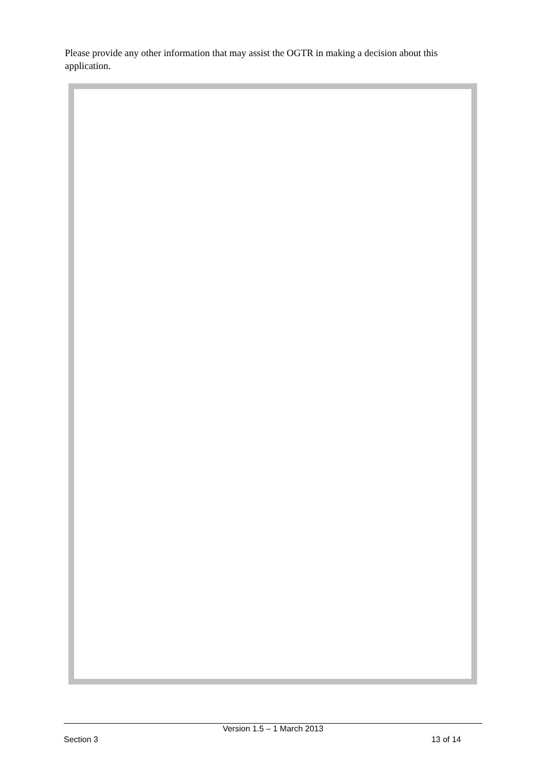Please provide any other information that may assist the OGTR in making a decision about this application.
Version 1.5 – 1 March 2013
Section 3 13 of 14